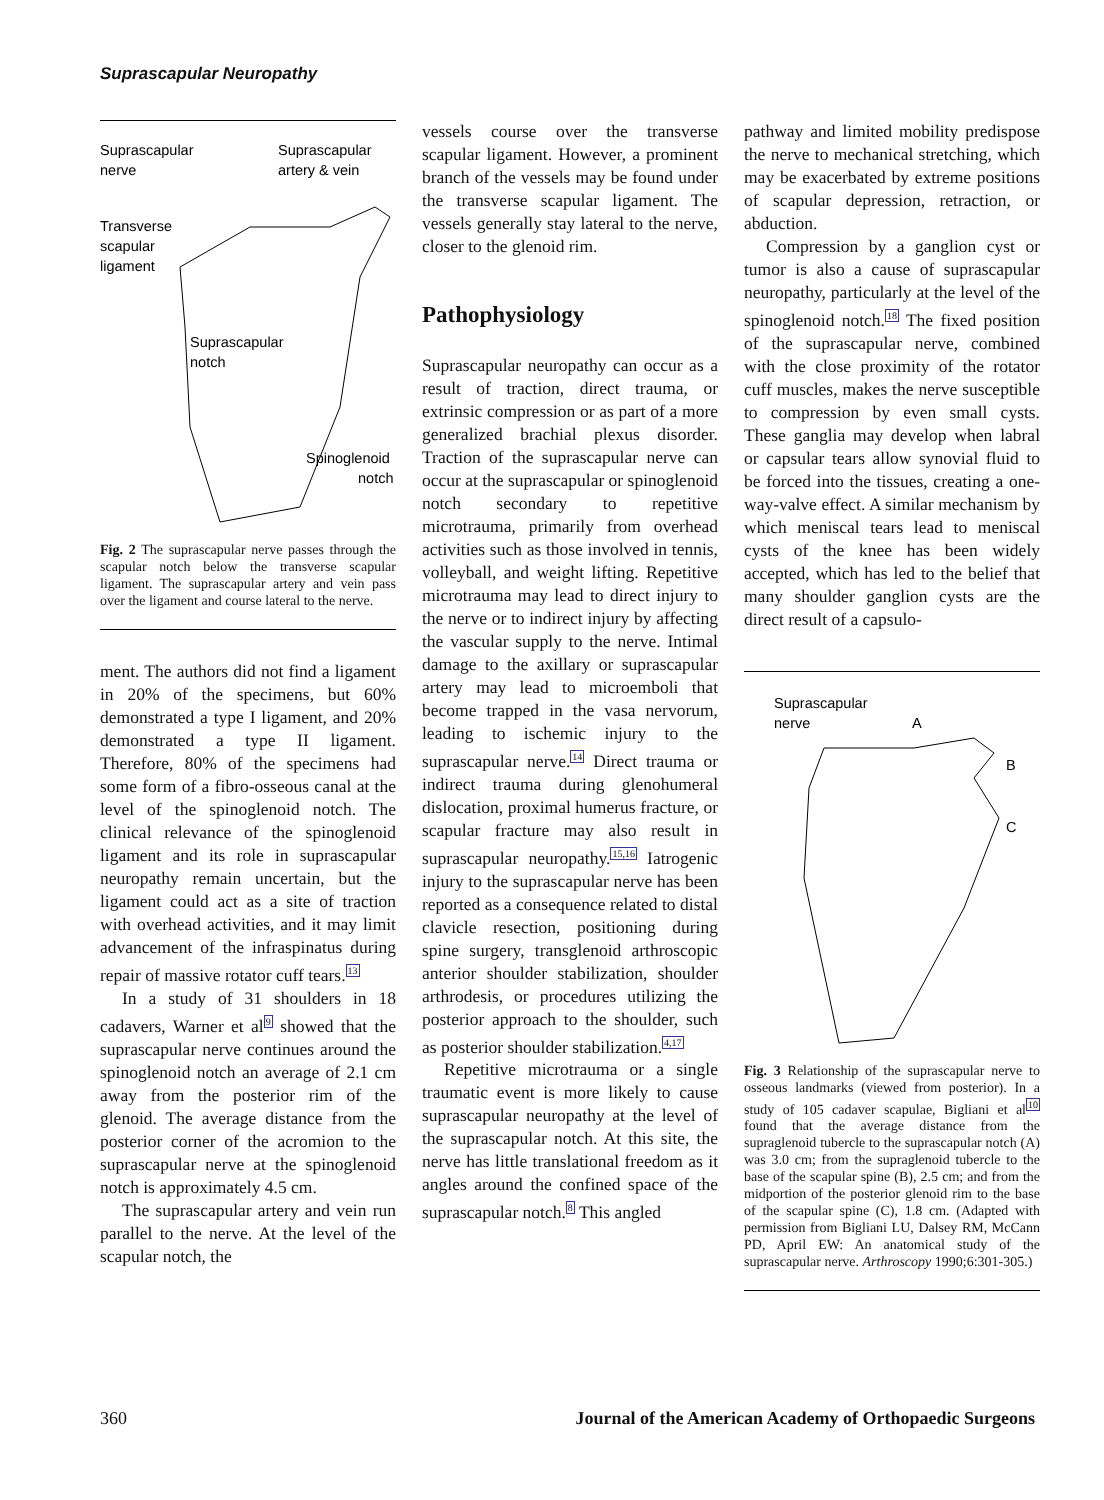Suprascapular Neuropathy
Suprascapular
nerve
Suprascapular
artery & vein
Transverse
scapular
ligament
Suprascapular
notch
Spinoglenoid
notch
Fig. 2 The suprascapular nerve passes through the scapular notch below the transverse scapular ligament. The suprascapular artery and vein pass over the ligament and course lateral to the nerve.
ment. The authors did not find a ligament in 20% of the specimens, but 60% demonstrated a type I ligament, and 20% demonstrated a type II ligament. Therefore, 80% of the specimens had some form of a fibro-osseous canal at the level of the spinoglenoid notch. The clinical relevance of the spinoglenoid ligament and its role in suprascapular neuropathy remain uncertain, but the ligament could act as a site of traction with overhead activities, and it may limit advancement of the infraspinatus during repair of massive rotator cuff tears.<sup>13</sup>
In a study of 31 shoulders in 18 cadavers, Warner et al<sup>9</sup> showed that the suprascapular nerve continues around the spinoglenoid notch an average of 2.1 cm away from the posterior rim of the glenoid. The average distance from the posterior corner of the acromion to the suprascapular nerve at the spinoglenoid notch is approximately 4.5 cm.
The suprascapular artery and vein run parallel to the nerve. At the level of the scapular notch, the
vessels course over the transverse scapular ligament. However, a prominent branch of the vessels may be found under the transverse scapular ligament. The vessels generally stay lateral to the nerve, closer to the glenoid rim.
Pathophysiology
Suprascapular neuropathy can occur as a result of traction, direct trauma, or extrinsic compression or as part of a more generalized brachial plexus disorder. Traction of the suprascapular nerve can occur at the suprascapular or spinoglenoid notch secondary to repetitive microtrauma, primarily from overhead activities such as those involved in tennis, volleyball, and weight lifting. Repetitive microtrauma may lead to direct injury to the nerve or to indirect injury by affecting the vascular supply to the nerve. Intimal damage to the axillary or suprascapular artery may lead to microemboli that become trapped in the vasa nervorum, leading to ischemic injury to the suprascapular nerve.<sup>14</sup> Direct trauma or indirect trauma during glenohumeral dislocation, proximal humerus fracture, or scapular fracture may also result in suprascapular neuropathy.<sup>15,16</sup> Iatrogenic injury to the suprascapular nerve has been reported as a consequence related to distal clavicle resection, positioning during spine surgery, transglenoid arthroscopic anterior shoulder stabilization, shoulder arthrodesis, or procedures utilizing the posterior approach to the shoulder, such as posterior shoulder stabilization.<sup>4,17</sup>
Repetitive microtrauma or a single traumatic event is more likely to cause suprascapular neuropathy at the level of the suprascapular notch. At this site, the nerve has little translational freedom as it angles around the confined space of the suprascapular notch.<sup>8</sup> This angled
pathway and limited mobility predispose the nerve to mechanical stretching, which may be exacerbated by extreme positions of scapular depression, retraction, or abduction.
Compression by a ganglion cyst or tumor is also a cause of suprascapular neuropathy, particularly at the level of the spinoglenoid notch.<sup>18</sup> The fixed position of the suprascapular nerve, combined with the close proximity of the rotator cuff muscles, makes the nerve susceptible to compression by even small cysts. These ganglia may develop when labral or capsular tears allow synovial fluid to be forced into the tissues, creating a one-way-valve effect. A similar mechanism by which meniscal tears lead to meniscal cysts of the knee has been widely accepted, which has led to the belief that many shoulder ganglion cysts are the direct result of a capsulo-
Suprascapular
nerve
A
B
C
Fig. 3 Relationship of the suprascapular nerve to osseous landmarks (viewed from posterior). In a study of 105 cadaver scapulae, Bigliani et al<sup>10</sup> found that the average distance from the supraglenoid tubercle to the suprascapular notch (A) was 3.0 cm; from the supraglenoid tubercle to the base of the scapular spine (B), 2.5 cm; and from the midportion of the posterior glenoid rim to the base of the scapular spine (C), 1.8 cm. (Adapted with permission from Bigliani LU, Dalsey RM, McCann PD, April EW: An anatomical study of the suprascapular nerve. Arthroscopy 1990;6:301-305.)
360 Journal of the American Academy of Orthopaedic Surgeons